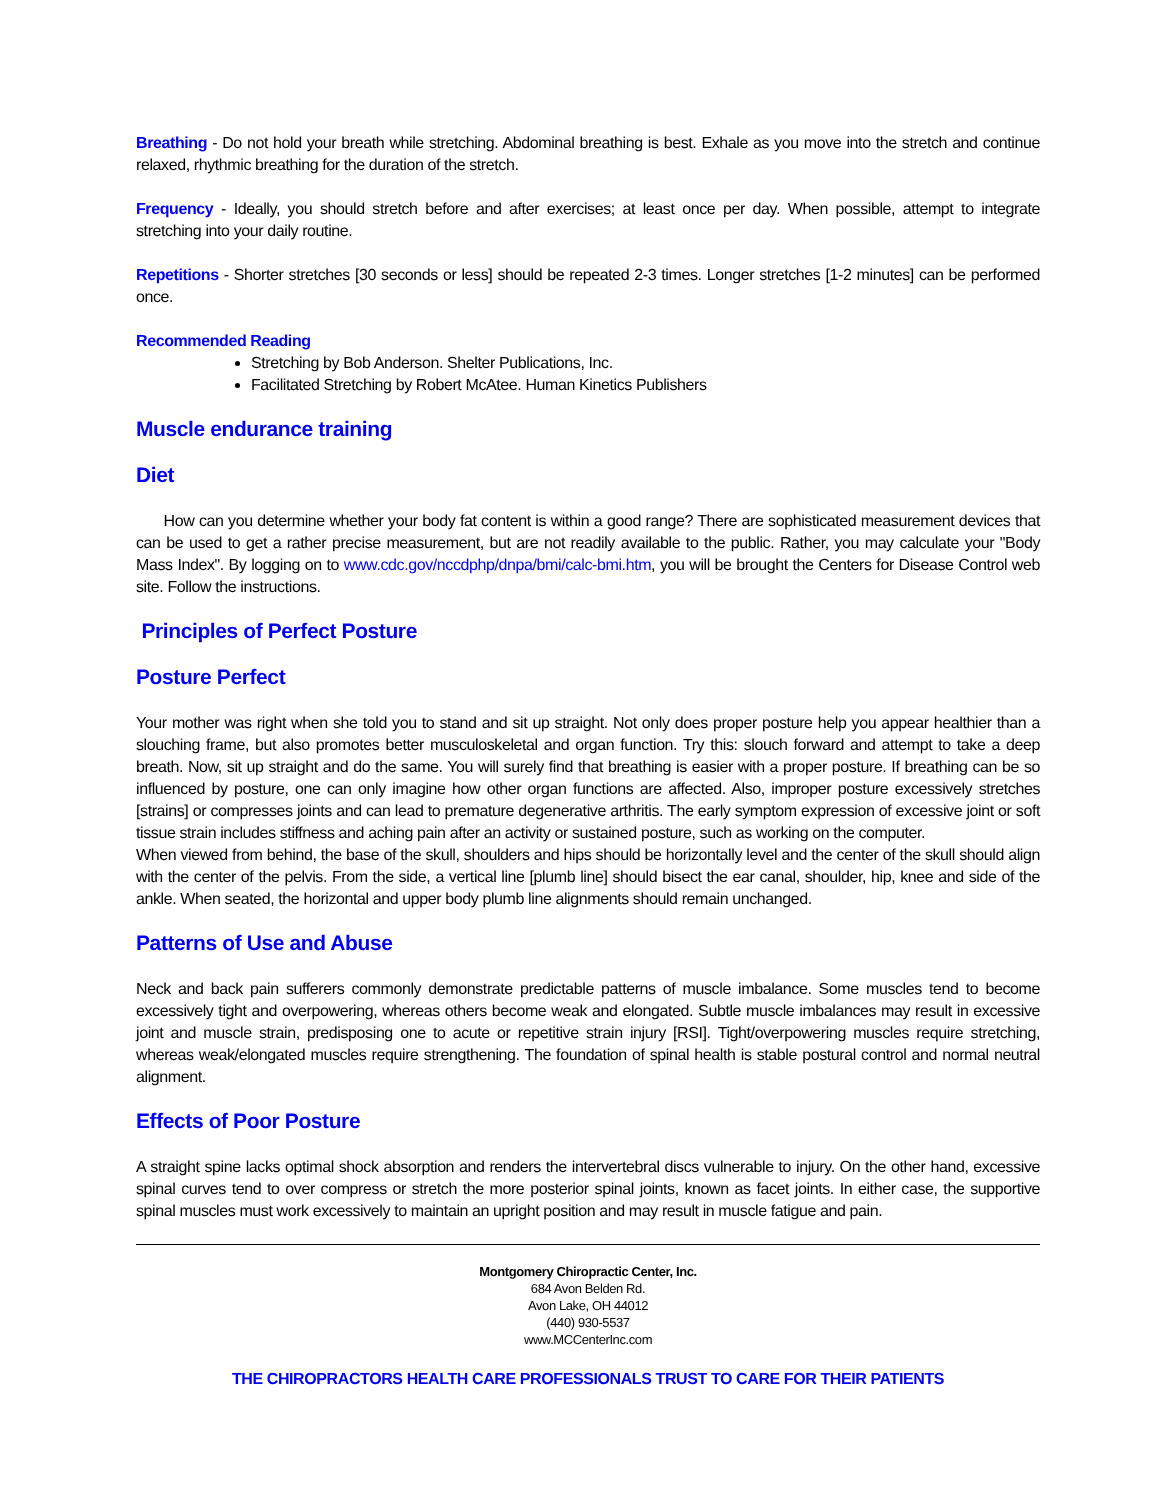Breathing - Do not hold your breath while stretching. Abdominal breathing is best. Exhale as you move into the stretch and continue relaxed, rhythmic breathing for the duration of the stretch.
Frequency - Ideally, you should stretch before and after exercises; at least once per day. When possible, attempt to integrate stretching into your daily routine.
Repetitions - Shorter stretches [30 seconds or less] should be repeated 2-3 times. Longer stretches [1-2 minutes] can be performed once.
Recommended Reading
Stretching by Bob Anderson. Shelter Publications, Inc.
Facilitated Stretching by Robert McAtee. Human Kinetics Publishers
Muscle endurance training
Diet
How can you determine whether your body fat content is within a good range? There are sophisticated measurement devices that can be used to get a rather precise measurement, but are not readily available to the public. Rather, you may calculate your "Body Mass Index". By logging on to www.cdc.gov/nccdphp/dnpa/bmi/calc-bmi.htm, you will be brought the Centers for Disease Control web site. Follow the instructions.
Principles of Perfect Posture
Posture Perfect
Your mother was right when she told you to stand and sit up straight. Not only does proper posture help you appear healthier than a slouching frame, but also promotes better musculoskeletal and organ function. Try this: slouch forward and attempt to take a deep breath. Now, sit up straight and do the same. You will surely find that breathing is easier with a proper posture. If breathing can be so influenced by posture, one can only imagine how other organ functions are affected. Also, improper posture excessively stretches [strains] or compresses joints and can lead to premature degenerative arthritis. The early symptom expression of excessive joint or soft tissue strain includes stiffness and aching pain after an activity or sustained posture, such as working on the computer.
When viewed from behind, the base of the skull, shoulders and hips should be horizontally level and the center of the skull should align with the center of the pelvis. From the side, a vertical line [plumb line] should bisect the ear canal, shoulder, hip, knee and side of the ankle. When seated, the horizontal and upper body plumb line alignments should remain unchanged.
Patterns of Use and Abuse
Neck and back pain sufferers commonly demonstrate predictable patterns of muscle imbalance. Some muscles tend to become excessively tight and overpowering, whereas others become weak and elongated. Subtle muscle imbalances may result in excessive joint and muscle strain, predisposing one to acute or repetitive strain injury [RSI]. Tight/overpowering muscles require stretching, whereas weak/elongated muscles require strengthening. The foundation of spinal health is stable postural control and normal neutral alignment.
Effects of Poor Posture
A straight spine lacks optimal shock absorption and renders the intervertebral discs vulnerable to injury. On the other hand, excessive spinal curves tend to over compress or stretch the more posterior spinal joints, known as facet joints. In either case, the supportive spinal muscles must work excessively to maintain an upright position and may result in muscle fatigue and pain.
Montgomery Chiropractic Center, Inc.
684 Avon Belden Rd.
Avon Lake, OH 44012
(440) 930-5537
www.MCCenterInc.com
THE CHIROPRACTORS HEALTH CARE PROFESSIONALS TRUST TO CARE FOR THEIR PATIENTS